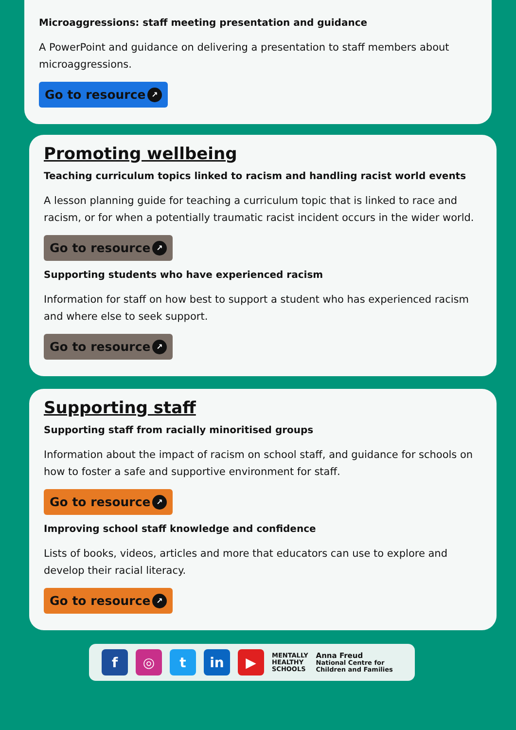Microaggressions: staff meeting presentation and guidance
A PowerPoint and guidance on delivering a presentation to staff members about microaggressions.
Go to resource ↗
Promoting wellbeing
Teaching curriculum topics linked to racism and handling racist world events
A lesson planning guide for teaching a curriculum topic that is linked to race and racism, or for when a potentially traumatic racist incident occurs in the wider world.
Go to resource ↗
Supporting students who have experienced racism
Information for staff on how best to support a student who has experienced racism and where else to seek support.
Go to resource ↗
Supporting staff
Supporting staff from racially minoritised groups
Information about the impact of racism on school staff, and guidance for schools on how to foster a safe and supportive environment for staff.
Go to resource ↗
Improving school staff knowledge and confidence
Lists of books, videos, articles and more that educators can use to explore and develop their racial literacy.
Go to resource ↗
f ◎ t in ▶
MENTALLY
HEALTHY
SCHOOLS
Anna Freud
National Centre for
Children and Families